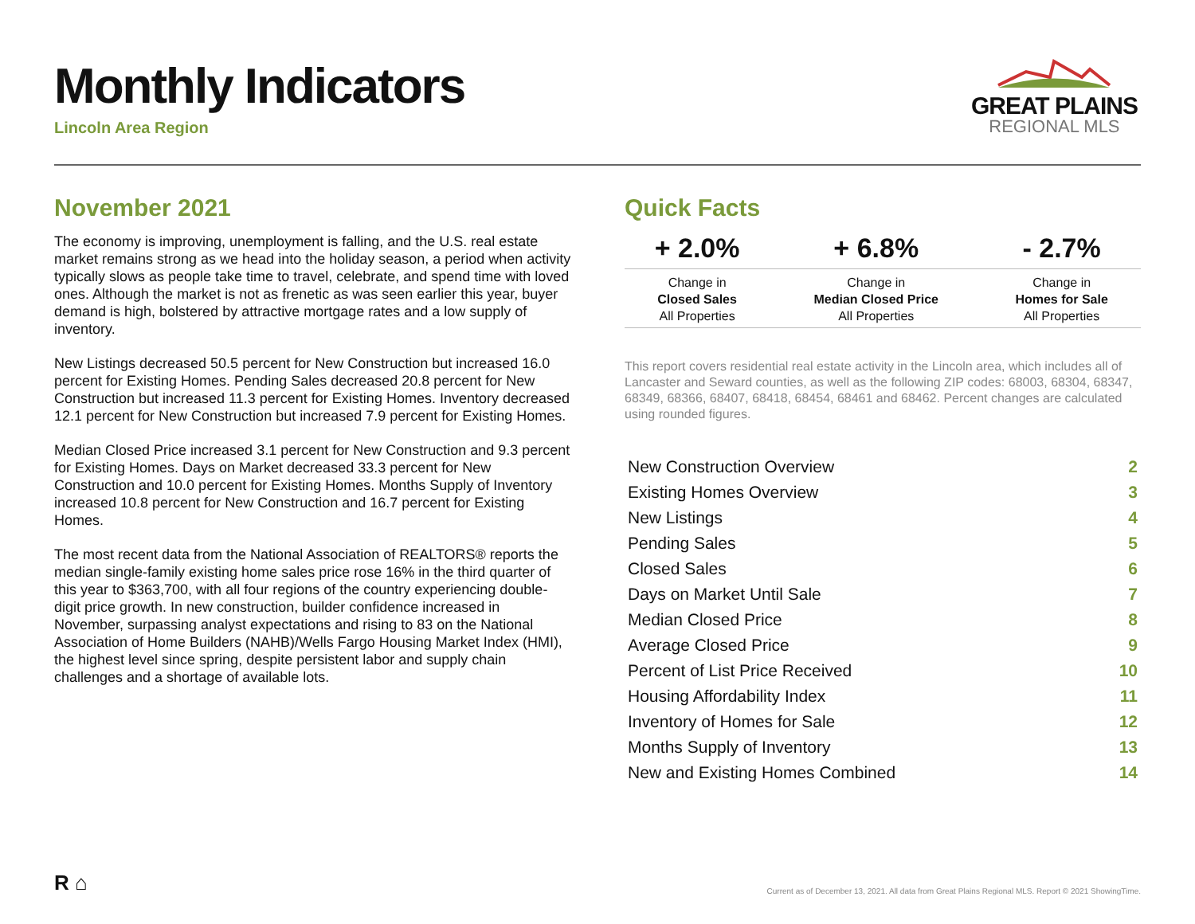Monthly Indicators
Lincoln Area Region
GREAT PLAINS
REGIONAL MLS
November 2021
The economy is improving, unemployment is falling, and the U.S. real estate market remains strong as we head into the holiday season, a period when activity typically slows as people take time to travel, celebrate, and spend time with loved ones. Although the market is not as frenetic as was seen earlier this year, buyer demand is high, bolstered by attractive mortgage rates and a low supply of inventory.
New Listings decreased 50.5 percent for New Construction but increased 16.0 percent for Existing Homes. Pending Sales decreased 20.8 percent for New Construction but increased 11.3 percent for Existing Homes. Inventory decreased 12.1 percent for New Construction but increased 7.9 percent for Existing Homes.
Median Closed Price increased 3.1 percent for New Construction and 9.3 percent for Existing Homes. Days on Market decreased 33.3 percent for New Construction and 10.0 percent for Existing Homes. Months Supply of Inventory increased 10.8 percent for New Construction and 16.7 percent for Existing Homes.
The most recent data from the National Association of REALTORS® reports the median single-family existing home sales price rose 16% in the third quarter of this year to $363,700, with all four regions of the country experiencing double-digit price growth. In new construction, builder confidence increased in November, surpassing analyst expectations and rising to 83 on the National Association of Home Builders (NAHB)/Wells Fargo Housing Market Index (HMI), the highest level since spring, despite persistent labor and supply chain challenges and a shortage of available lots.
Quick Facts
| + 2.0% | + 6.8% | - 2.7% |
| --- | --- | --- |
| Change in Closed Sales All Properties | Change in Median Closed Price All Properties | Change in Homes for Sale All Properties |
This report covers residential real estate activity in the Lincoln area, which includes all of Lancaster and Seward counties, as well as the following ZIP codes: 68003, 68304, 68347, 68349, 68366, 68407, 68418, 68454, 68461 and 68462. Percent changes are calculated using rounded figures.
| New Construction Overview | 2 |
| Existing Homes Overview | 3 |
| New Listings | 4 |
| Pending Sales | 5 |
| Closed Sales | 6 |
| Days on Market Until Sale | 7 |
| Median Closed Price | 8 |
| Average Closed Price | 9 |
| Percent of List Price Received | 10 |
| Housing Affordability Index | 11 |
| Inventory of Homes for Sale | 12 |
| Months Supply of Inventory | 13 |
| New and Existing Homes Combined | 14 |
R ⌂
Current as of December 13, 2021. All data from Great Plains Regional MLS. Report © 2021 ShowingTime.